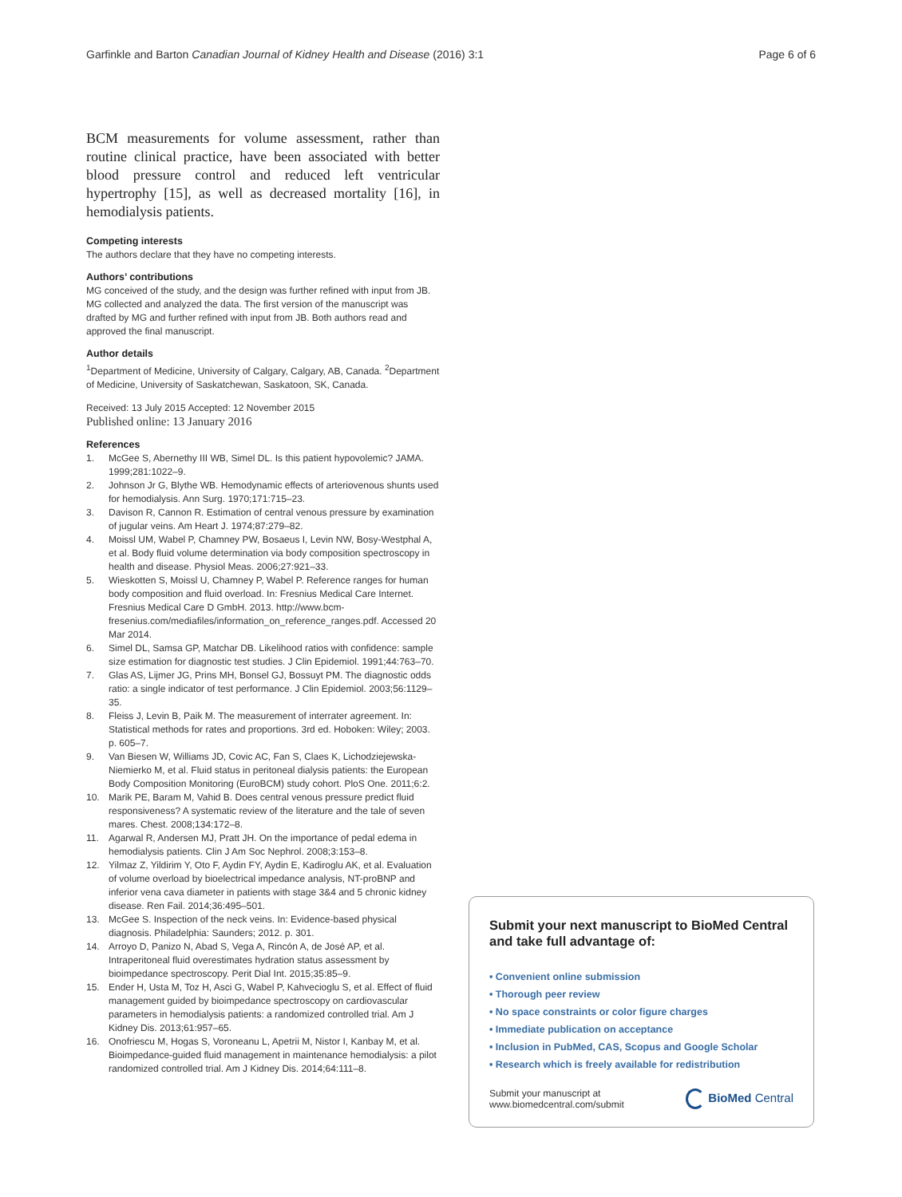Garfinkle and Barton Canadian Journal of Kidney Health and Disease (2016) 3:1
Page 6 of 6
BCM measurements for volume assessment, rather than routine clinical practice, have been associated with better blood pressure control and reduced left ventricular hypertrophy [15], as well as decreased mortality [16], in hemodialysis patients.
Competing interests
The authors declare that they have no competing interests.
Authors’ contributions
MG conceived of the study, and the design was further refined with input from JB. MG collected and analyzed the data. The first version of the manuscript was drafted by MG and further refined with input from JB. Both authors read and approved the final manuscript.
Author details
<sup>1</sup> Department of Medicine, University of Calgary, Calgary, AB, Canada. <sup>2</sup>Department of Medicine, University of Saskatchewan, Saskatoon, SK, Canada.
Received: 13 July 2015 Accepted: 12 November 2015
Published online: 13 January 2016
References
1. McGee S, Abernethy III WB, Simel DL. Is this patient hypovolemic? JAMA. 1999;281:1022–9.
2. Johnson Jr G, Blythe WB. Hemodynamic effects of arteriovenous shunts used for hemodialysis. Ann Surg. 1970;171:715–23.
3. Davison R, Cannon R. Estimation of central venous pressure by examination of jugular veins. Am Heart J. 1974;87:279–82.
4. Moissl UM, Wabel P, Chamney PW, Bosaeus I, Levin NW, Bosy-Westphal A, et al. Body fluid volume determination via body composition spectroscopy in health and disease. Physiol Meas. 2006;27:921–33.
5. Wieskotten S, Moissl U, Chamney P, Wabel P. Reference ranges for human body composition and fluid overload. In: Fresnius Medical Care Internet. Fresnius Medical Care D GmbH. 2013. http://www.bcm-fresenius.com/mediafiles/information_on_reference_ranges.pdf. Accessed 20 Mar 2014.
6. Simel DL, Samsa GP, Matchar DB. Likelihood ratios with confidence: sample size estimation for diagnostic test studies. J Clin Epidemiol. 1991;44:763–70.
7. Glas AS, Lijmer JG, Prins MH, Bonsel GJ, Bossuyt PM. The diagnostic odds ratio: a single indicator of test performance. J Clin Epidemiol. 2003;56:1129–35.
8. Fleiss J, Levin B, Paik M. The measurement of interrater agreement. In: Statistical methods for rates and proportions. 3rd ed. Hoboken: Wiley; 2003. p. 605–7.
9. Van Biesen W, Williams JD, Covic AC, Fan S, Claes K, Lichodziejewska-Niemierko M, et al. Fluid status in peritoneal dialysis patients: the European Body Composition Monitoring (EuroBCM) study cohort. PloS One. 2011;6:2.
10. Marik PE, Baram M, Vahid B. Does central venous pressure predict fluid responsiveness? A systematic review of the literature and the tale of seven mares. Chest. 2008;134:172–8.
11. Agarwal R, Andersen MJ, Pratt JH. On the importance of pedal edema in hemodialysis patients. Clin J Am Soc Nephrol. 2008;3:153–8.
12. Yilmaz Z, Yildirim Y, Oto F, Aydin FY, Aydin E, Kadiroglu AK, et al. Evaluation of volume overload by bioelectrical impedance analysis, NT-proBNP and inferior vena cava diameter in patients with stage 3&4 and 5 chronic kidney disease. Ren Fail. 2014;36:495–501.
13. McGee S. Inspection of the neck veins. In: Evidence-based physical diagnosis. Philadelphia: Saunders; 2012. p. 301.
14. Arroyo D, Panizo N, Abad S, Vega A, Rincón A, de José AP, et al. Intraperitoneal fluid overestimates hydration status assessment by bioimpedance spectroscopy. Perit Dial Int. 2015;35:85–9.
15. Ender H, Usta M, Toz H, Asci G, Wabel P, Kahvecioglu S, et al. Effect of fluid management guided by bioimpedance spectroscopy on cardiovascular parameters in hemodialysis patients: a randomized controlled trial. Am J Kidney Dis. 2013;61:957–65.
16. Onofriescu M, Hogas S, Voroneanu L, Apetrii M, Nistor I, Kanbay M, et al. Bioimpedance-guided fluid management in maintenance hemodialysis: a pilot randomized controlled trial. Am J Kidney Dis. 2014;64:111–8.
Submit your next manuscript to BioMed Central and take full advantage of:
• Convenient online submission
• Thorough peer review
• No space constraints or color figure charges
• Immediate publication on acceptance
• Inclusion in PubMed, CAS, Scopus and Google Scholar
• Research which is freely available for redistribution
Submit your manuscript at
www.biomedcentral.com/submit
BioMed Central